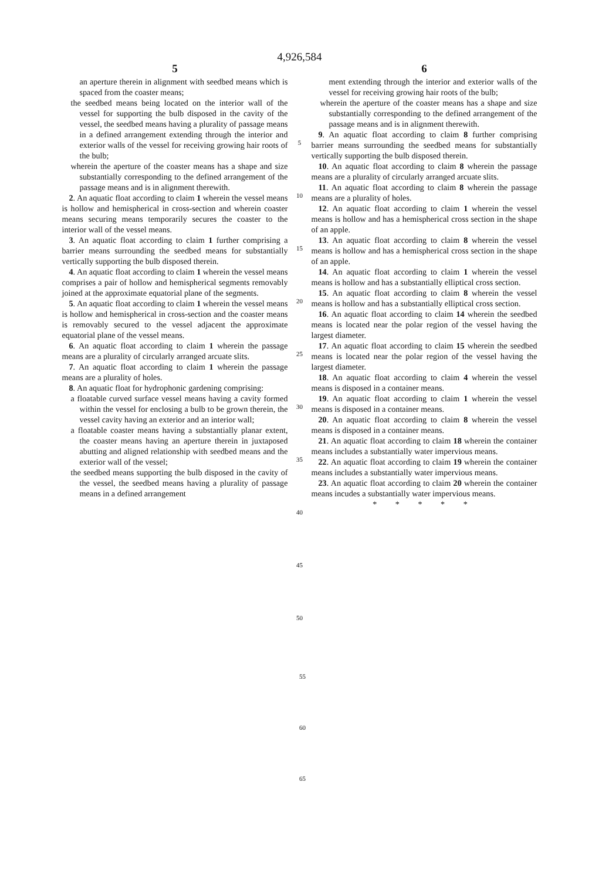4,926,584
5
an aperture therein in alignment with seedbed means which is spaced from the coaster means;
the seedbed means being located on the interior wall of the vessel for supporting the bulb disposed in the cavity of the vessel, the seedbed means having a plurality of passage means in a defined arrangement extending through the interior and exterior walls of the vessel for receiving growing hair roots of the bulb;
wherein the aperture of the coaster means has a shape and size substantially corresponding to the defined arrangement of the passage means and is in alignment therewith.
2. An aquatic float according to claim 1 wherein the vessel means is hollow and hemispherical in cross-section and wherein coaster means securing means temporarily secures the coaster to the interior wall of the vessel means.
3. An aquatic float according to claim 1 further comprising a barrier means surrounding the seedbed means for substantially vertically supporting the bulb disposed therein.
4. An aquatic float according to claim 1 wherein the vessel means comprises a pair of hollow and hemispherical segments removably joined at the approximate equatorial plane of the segments.
5. An aquatic float according to claim 1 wherein the vessel means is hollow and hemispherical in cross-section and the coaster means is removably secured to the vessel adjacent the approximate equatorial plane of the vessel means.
6. An aquatic float according to claim 1 wherein the passage means are a plurality of circularly arranged arcuate slits.
7. An aquatic float according to claim 1 wherein the passage means are a plurality of holes.
8. An aquatic float for hydrophonic gardening comprising:
a floatable curved surface vessel means having a cavity formed within the vessel for enclosing a bulb to be grown therein, the vessel cavity having an exterior and an interior wall;
a floatable coaster means having a substantially planar extent, the coaster means having an aperture therein in juxtaposed abutting and aligned relationship with seedbed means and the exterior wall of the vessel;
the seedbed means supporting the bulb disposed in the cavity of the vessel, the seedbed means having a plurality of passage means in a defined arrangement
5
10
15
20
25
30
35
40
45
50
6
ment extending through the interior and exterior walls of the vessel for receiving growing hair roots of the bulb;
wherein the aperture of the coaster means has a shape and size substantially corresponding to the defined arrangement of the passage means and is in alignment therewith.
9. An aquatic float according to claim 8 further comprising barrier means surrounding the seedbed means for substantially vertically supporting the bulb disposed therein.
10. An aquatic float according to claim 8 wherein the passage means are a plurality of circularly arranged arcuate slits.
11. An aquatic float according to claim 8 wherein the passage means are a plurality of holes.
12. An aquatic float according to claim 1 wherein the vessel means is hollow and has a hemispherical cross section in the shape of an apple.
13. An aquatic float according to claim 8 wherein the vessel means is hollow and has a hemispherical cross section in the shape of an apple.
14. An aquatic float according to claim 1 wherein the vessel means is hollow and has a substantially elliptical cross section.
15. An aquatic float according to claim 8 wherein the vessel means is hollow and has a substantially elliptical cross section.
16. An aquatic float according to claim 14 wherein the seedbed means is located near the polar region of the vessel having the largest diameter.
17. An aquatic float according to claim 15 wherein the seedbed means is located near the polar region of the vessel having the largest diameter.
18. An aquatic float according to claim 4 wherein the vessel means is disposed in a container means.
19. An aquatic float according to claim 1 wherein the vessel means is disposed in a container means.
20. An aquatic float according to claim 8 wherein the vessel means is disposed in a container means.
21. An aquatic float according to claim 18 wherein the container means includes a substantially water impervious means.
22. An aquatic float according to claim 19 wherein the container means includes a substantially water impervious means.
23. An aquatic float according to claim 20 wherein the container means incudes a substantially water impervious means.
* * * * *
55
60
65